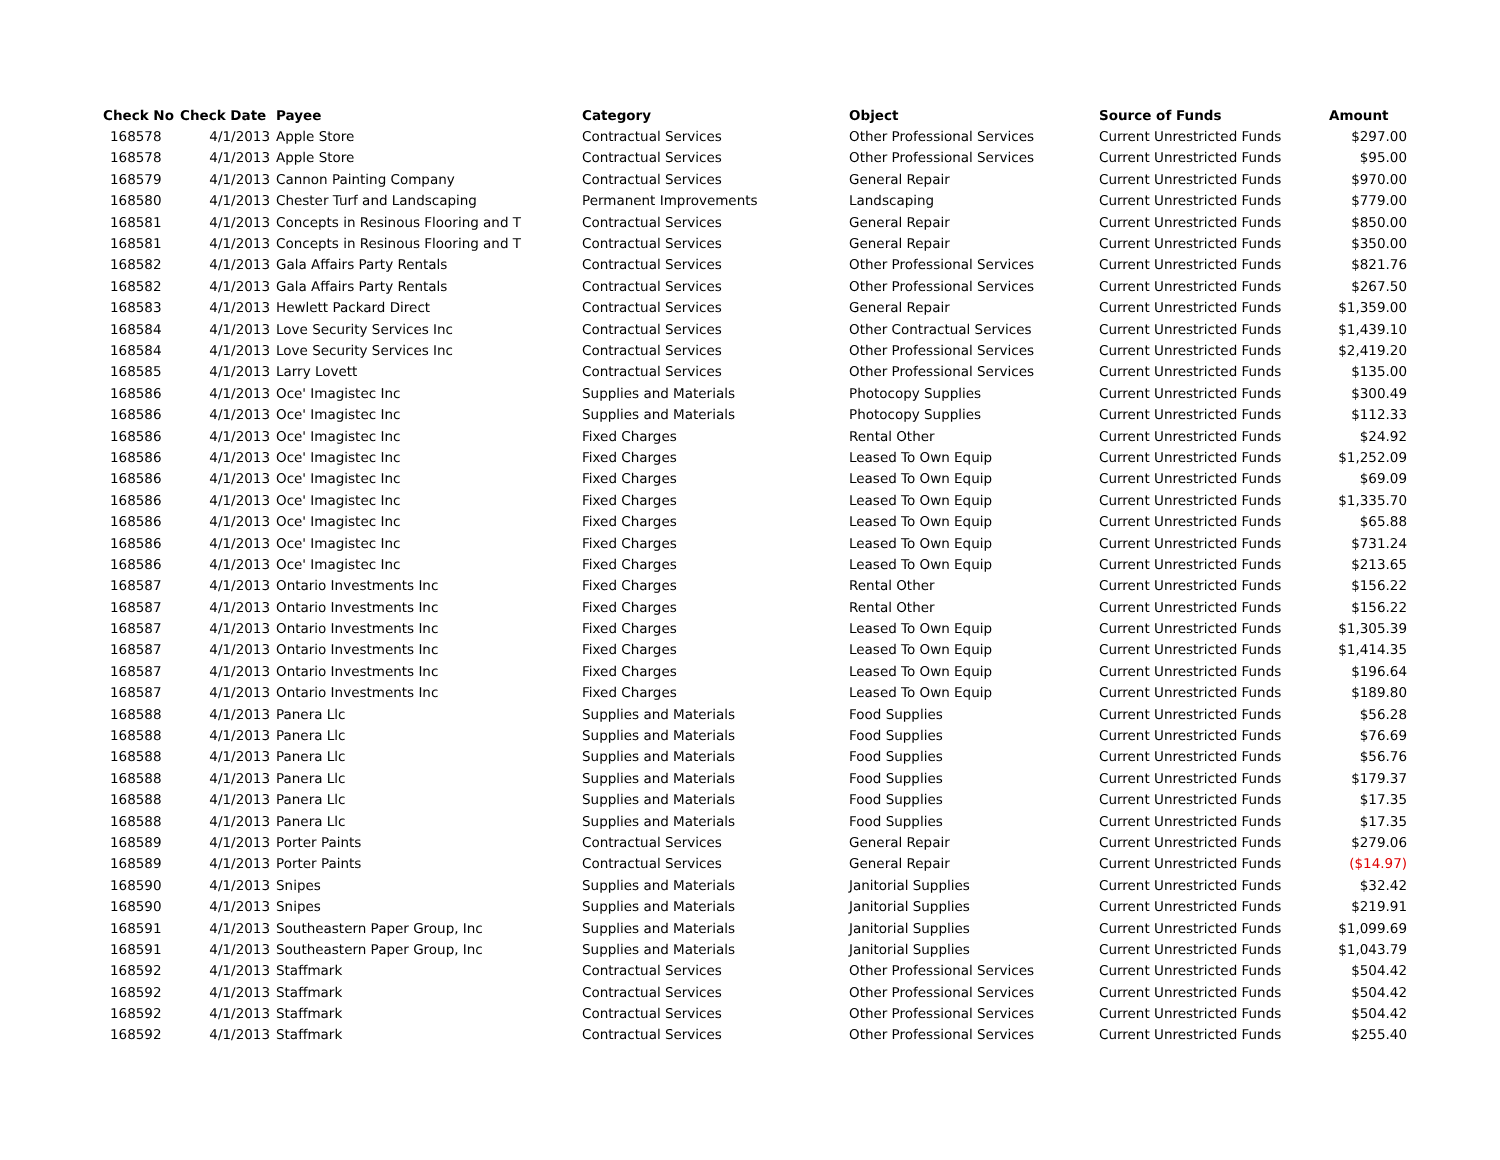| Check No | Check Date | Payee | Category | Object | Source of Funds | Amount |
| --- | --- | --- | --- | --- | --- | --- |
| 168578 | 4/1/2013 | Apple Store | Contractual Services | Other Professional Services | Current Unrestricted Funds | $297.00 |
| 168578 | 4/1/2013 | Apple Store | Contractual Services | Other Professional Services | Current Unrestricted Funds | $95.00 |
| 168579 | 4/1/2013 | Cannon Painting Company | Contractual Services | General Repair | Current Unrestricted Funds | $970.00 |
| 168580 | 4/1/2013 | Chester Turf and Landscaping | Permanent Improvements | Landscaping | Current Unrestricted Funds | $779.00 |
| 168581 | 4/1/2013 | Concepts in Resinous Flooring and T | Contractual Services | General Repair | Current Unrestricted Funds | $850.00 |
| 168581 | 4/1/2013 | Concepts in Resinous Flooring and T | Contractual Services | General Repair | Current Unrestricted Funds | $350.00 |
| 168582 | 4/1/2013 | Gala Affairs Party Rentals | Contractual Services | Other Professional Services | Current Unrestricted Funds | $821.76 |
| 168582 | 4/1/2013 | Gala Affairs Party Rentals | Contractual Services | Other Professional Services | Current Unrestricted Funds | $267.50 |
| 168583 | 4/1/2013 | Hewlett Packard Direct | Contractual Services | General Repair | Current Unrestricted Funds | $1,359.00 |
| 168584 | 4/1/2013 | Love Security Services Inc | Contractual Services | Other Contractual Services | Current Unrestricted Funds | $1,439.10 |
| 168584 | 4/1/2013 | Love Security Services Inc | Contractual Services | Other Professional Services | Current Unrestricted Funds | $2,419.20 |
| 168585 | 4/1/2013 | Larry Lovett | Contractual Services | Other Professional Services | Current Unrestricted Funds | $135.00 |
| 168586 | 4/1/2013 | Oce' Imagistec Inc | Supplies and Materials | Photocopy Supplies | Current Unrestricted Funds | $300.49 |
| 168586 | 4/1/2013 | Oce' Imagistec Inc | Supplies and Materials | Photocopy Supplies | Current Unrestricted Funds | $112.33 |
| 168586 | 4/1/2013 | Oce' Imagistec Inc | Fixed Charges | Rental Other | Current Unrestricted Funds | $24.92 |
| 168586 | 4/1/2013 | Oce' Imagistec Inc | Fixed Charges | Leased To Own Equip | Current Unrestricted Funds | $1,252.09 |
| 168586 | 4/1/2013 | Oce' Imagistec Inc | Fixed Charges | Leased To Own Equip | Current Unrestricted Funds | $69.09 |
| 168586 | 4/1/2013 | Oce' Imagistec Inc | Fixed Charges | Leased To Own Equip | Current Unrestricted Funds | $1,335.70 |
| 168586 | 4/1/2013 | Oce' Imagistec Inc | Fixed Charges | Leased To Own Equip | Current Unrestricted Funds | $65.88 |
| 168586 | 4/1/2013 | Oce' Imagistec Inc | Fixed Charges | Leased To Own Equip | Current Unrestricted Funds | $731.24 |
| 168586 | 4/1/2013 | Oce' Imagistec Inc | Fixed Charges | Leased To Own Equip | Current Unrestricted Funds | $213.65 |
| 168587 | 4/1/2013 | Ontario Investments Inc | Fixed Charges | Rental Other | Current Unrestricted Funds | $156.22 |
| 168587 | 4/1/2013 | Ontario Investments Inc | Fixed Charges | Rental Other | Current Unrestricted Funds | $156.22 |
| 168587 | 4/1/2013 | Ontario Investments Inc | Fixed Charges | Leased To Own Equip | Current Unrestricted Funds | $1,305.39 |
| 168587 | 4/1/2013 | Ontario Investments Inc | Fixed Charges | Leased To Own Equip | Current Unrestricted Funds | $1,414.35 |
| 168587 | 4/1/2013 | Ontario Investments Inc | Fixed Charges | Leased To Own Equip | Current Unrestricted Funds | $196.64 |
| 168587 | 4/1/2013 | Ontario Investments Inc | Fixed Charges | Leased To Own Equip | Current Unrestricted Funds | $189.80 |
| 168588 | 4/1/2013 | Panera Llc | Supplies and Materials | Food Supplies | Current Unrestricted Funds | $56.28 |
| 168588 | 4/1/2013 | Panera Llc | Supplies and Materials | Food Supplies | Current Unrestricted Funds | $76.69 |
| 168588 | 4/1/2013 | Panera Llc | Supplies and Materials | Food Supplies | Current Unrestricted Funds | $56.76 |
| 168588 | 4/1/2013 | Panera Llc | Supplies and Materials | Food Supplies | Current Unrestricted Funds | $179.37 |
| 168588 | 4/1/2013 | Panera Llc | Supplies and Materials | Food Supplies | Current Unrestricted Funds | $17.35 |
| 168588 | 4/1/2013 | Panera Llc | Supplies and Materials | Food Supplies | Current Unrestricted Funds | $17.35 |
| 168589 | 4/1/2013 | Porter Paints | Contractual Services | General Repair | Current Unrestricted Funds | $279.06 |
| 168589 | 4/1/2013 | Porter Paints | Contractual Services | General Repair | Current Unrestricted Funds | ($14.97) |
| 168590 | 4/1/2013 | Snipes | Supplies and Materials | Janitorial Supplies | Current Unrestricted Funds | $32.42 |
| 168590 | 4/1/2013 | Snipes | Supplies and Materials | Janitorial Supplies | Current Unrestricted Funds | $219.91 |
| 168591 | 4/1/2013 | Southeastern Paper Group, Inc | Supplies and Materials | Janitorial Supplies | Current Unrestricted Funds | $1,099.69 |
| 168591 | 4/1/2013 | Southeastern Paper Group, Inc | Supplies and Materials | Janitorial Supplies | Current Unrestricted Funds | $1,043.79 |
| 168592 | 4/1/2013 | Staffmark | Contractual Services | Other Professional Services | Current Unrestricted Funds | $504.42 |
| 168592 | 4/1/2013 | Staffmark | Contractual Services | Other Professional Services | Current Unrestricted Funds | $504.42 |
| 168592 | 4/1/2013 | Staffmark | Contractual Services | Other Professional Services | Current Unrestricted Funds | $504.42 |
| 168592 | 4/1/2013 | Staffmark | Contractual Services | Other Professional Services | Current Unrestricted Funds | $255.40 |